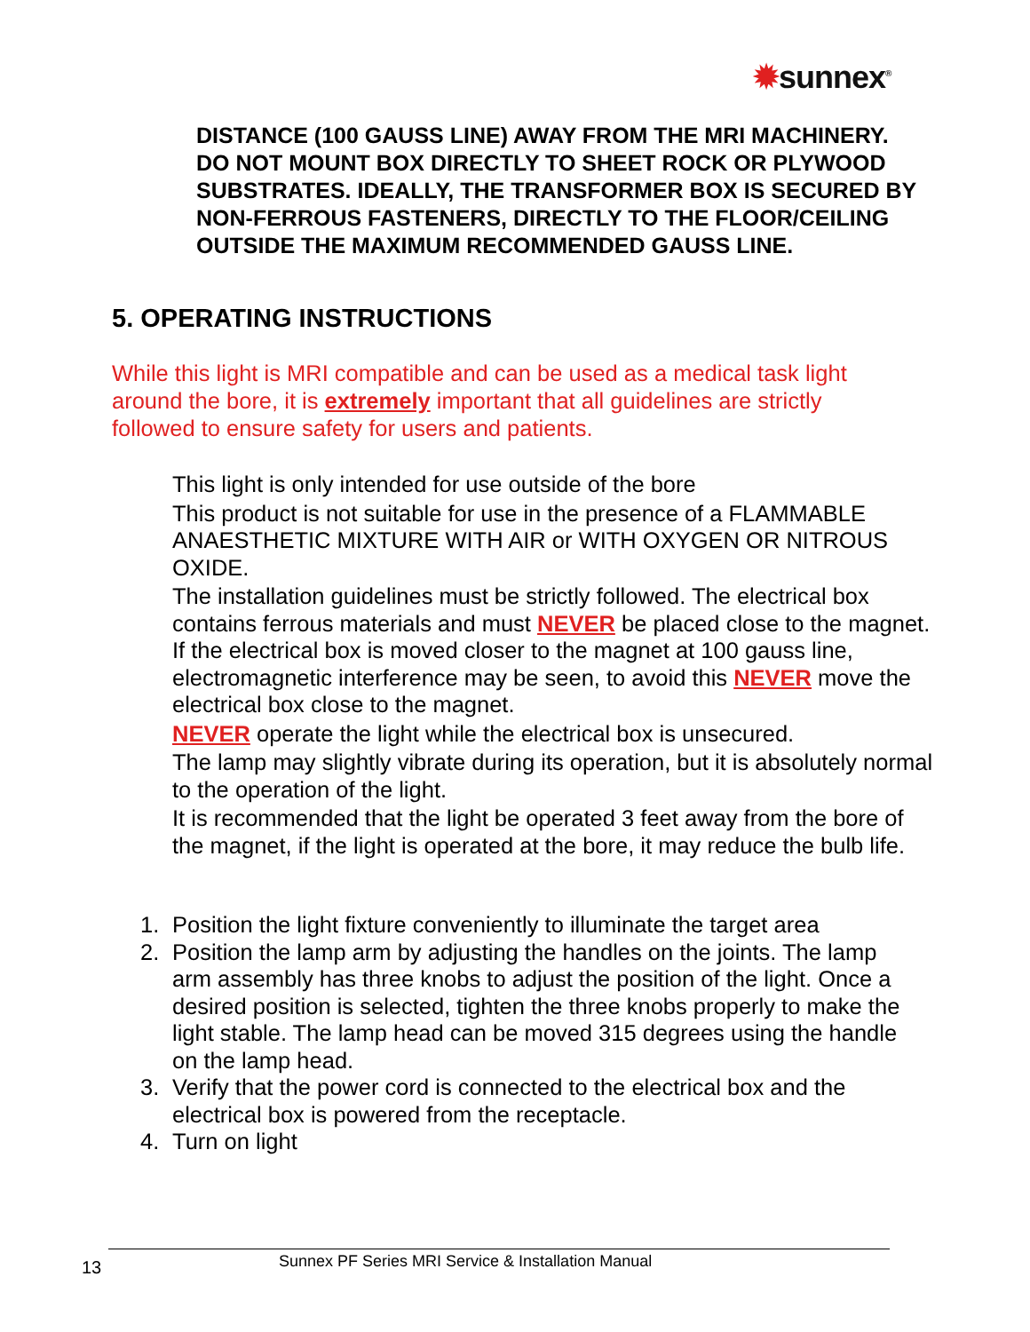✹sunnex<sup>®</sup>
DISTANCE (100 GAUSS LINE) AWAY FROM THE MRI MACHINERY.
DO NOT MOUNT BOX DIRECTLY TO SHEET ROCK OR PLYWOOD
SUBSTRATES. IDEALLY, THE TRANSFORMER BOX IS SECURED BY
NON-FERROUS FASTENERS, DIRECTLY TO THE FLOOR/CEILING
OUTSIDE THE MAXIMUM RECOMMENDED GAUSS LINE.
5. OPERATING INSTRUCTIONS
While this light is MRI compatible and can be used as a medical task light around the bore, it is extremely important that all guidelines are strictly followed to ensure safety for users and patients.
This light is only intended for use outside of the bore
This product is not suitable for use in the presence of a FLAMMABLE ANAESTHETIC MIXTURE WITH AIR or WITH OXYGEN OR NITROUS OXIDE.
The installation guidelines must be strictly followed. The electrical box contains ferrous materials and must NEVER be placed close to the magnet. If the electrical box is moved closer to the magnet at 100 gauss line, electromagnetic interference may be seen, to avoid this NEVER move the electrical box close to the magnet.
NEVER operate the light while the electrical box is unsecured.
The lamp may slightly vibrate during its operation, but it is absolutely normal to the operation of the light.
It is recommended that the light be operated 3 feet away from the bore of the magnet, if the light is operated at the bore, it may reduce the bulb life.
1. Position the light fixture conveniently to illuminate the target area
2. Position the lamp arm by adjusting the handles on the joints. The lamp arm assembly has three knobs to adjust the position of the light. Once a desired position is selected, tighten the three knobs properly to make the light stable. The lamp head can be moved 315 degrees using the handle on the lamp head.
3. Verify that the power cord is connected to the electrical box and the electrical box is powered from the receptacle.
4. Turn on light
13 Sunnex PF Series MRI Service & Installation Manual